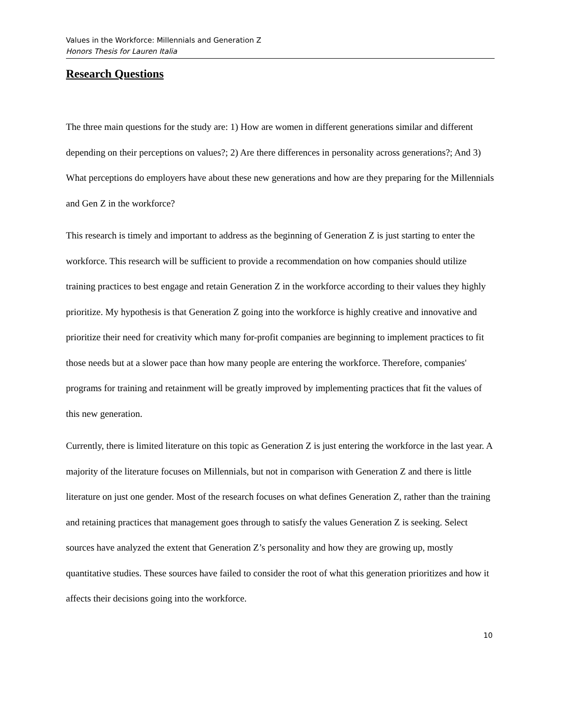Values in the Workforce: Millennials and Generation Z
Honors Thesis for Lauren Italia
Research Questions
The three main questions for the study are: 1) How are women in different generations similar and different depending on their perceptions on values?; 2) Are there differences in personality across generations?; And 3) What perceptions do employers have about these new generations and how are they preparing for the Millennials and Gen Z in the workforce?
This research is timely and important to address as the beginning of Generation Z is just starting to enter the workforce. This research will be sufficient to provide a recommendation on how companies should utilize training practices to best engage and retain Generation Z in the workforce according to their values they highly prioritize. My hypothesis is that Generation Z going into the workforce is highly creative and innovative and prioritize their need for creativity which many for-profit companies are beginning to implement practices to fit those needs but at a slower pace than how many people are entering the workforce. Therefore, companies' programs for training and retainment will be greatly improved by implementing practices that fit the values of this new generation.
Currently, there is limited literature on this topic as Generation Z is just entering the workforce in the last year. A majority of the literature focuses on Millennials, but not in comparison with Generation Z and there is little literature on just one gender. Most of the research focuses on what defines Generation Z, rather than the training and retaining practices that management goes through to satisfy the values Generation Z is seeking. Select sources have analyzed the extent that Generation Z’s personality and how they are growing up, mostly quantitative studies. These sources have failed to consider the root of what this generation prioritizes and how it affects their decisions going into the workforce.
10